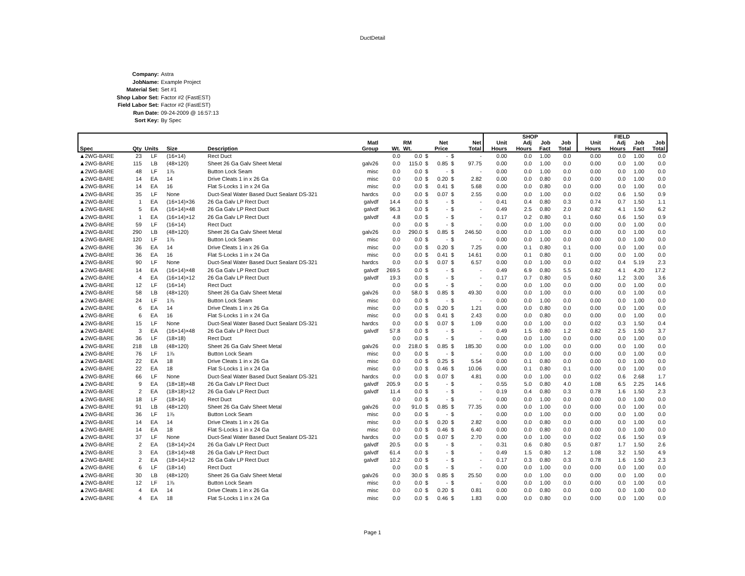DuctDetail
Company: Astra
JobName: Example Project
Material Set: Set #1
Shop Labor Set: Factor #2 (FastEST)
Field Labor Set: Factor #2 (FastEST)
Run Date: 09-24-2009 @ 16:57:13
Sort Key: By Spec
| | | | | | | | | | | | | SHOP | | | | | FIELD | | | |
| --- | --- | --- | --- | --- | --- | --- | --- | --- | --- | --- | --- | --- | --- | --- | --- | --- | --- | --- | --- | --- |
| | | | | | Matl | | RM | Net | | Net | | Unit | Adj | Job | Job | | Unit | Adj | Job | Job |
| Spec | Qty | Units | Size | Description | Group | Wt. | Wt. | Price | | Total | | Hours | Hours | Fact | Total | | Hours | Hours | Fact | Total |
| ▲2WG-BARE | 23 | LF | (16×14) | Rect Duct | | 0.0 | 0.0 | $ | - | $ | - | 0.00 | 0.0 | 1.00 | 0.0 | | 0.00 | 0.0 | 1.00 | 0.0 |
| ▲2WG-BARE | 115 | LB | (48×120) | Sheet 26 Ga Galv Sheet Metal | galv26 | 0.0 | 115.0 | $ | 0.85 | $ | 97.75 | 0.00 | 0.0 | 1.00 | 0.0 | | 0.00 | 0.0 | 1.00 | 0.0 |
| ▲2WG-BARE | 48 | LF | 1⅞ | Button Lock Seam | misc | 0.0 | 0.0 | $ | - | $ | - | 0.00 | 0.0 | 1.00 | 0.0 | | 0.00 | 0.0 | 1.00 | 0.0 |
| ▲2WG-BARE | 14 | EA | 14 | Drive Cleats 1 in x 26 Ga | misc | 0.0 | 0.0 | $ | 0.20 | $ | 2.82 | 0.00 | 0.0 | 0.80 | 0.0 | | 0.00 | 0.0 | 1.00 | 0.0 |
| ▲2WG-BARE | 14 | EA | 16 | Flat S-Locks 1 in x 24 Ga | misc | 0.0 | 0.0 | $ | 0.41 | $ | 5.68 | 0.00 | 0.0 | 0.80 | 0.0 | | 0.00 | 0.0 | 1.00 | 0.0 |
| ▲2WG-BARE | 35 | LF | None | Duct-Seal Water Based Duct Sealant DS-321 | hardcs | 0.0 | 0.0 | $ | 0.07 | $ | 2.55 | 0.00 | 0.0 | 1.00 | 0.0 | | 0.02 | 0.6 | 1.50 | 0.9 |
| ▲2WG-BARE | 1 | EA | (16×14)×36 | 26 Ga Galv LP Rect Duct | galvdf | 14.4 | 0.0 | $ | - | $ | - | 0.41 | 0.4 | 0.80 | 0.3 | | 0.74 | 0.7 | 1.50 | 1.1 |
| ▲2WG-BARE | 5 | EA | (16×14)×48 | 26 Ga Galv LP Rect Duct | galvdf | 96.3 | 0.0 | $ | - | $ | - | 0.49 | 2.5 | 0.80 | 2.0 | | 0.82 | 4.1 | 1.50 | 6.2 |
| ▲2WG-BARE | 1 | EA | (16×14)×12 | 26 Ga Galv LP Rect Duct | galvdf | 4.8 | 0.0 | $ | - | $ | - | 0.17 | 0.2 | 0.80 | 0.1 | | 0.60 | 0.6 | 1.50 | 0.9 |
| ▲2WG-BARE | 59 | LF | (16×14) | Rect Duct | | 0.0 | 0.0 | $ | - | $ | - | 0.00 | 0.0 | 1.00 | 0.0 | | 0.00 | 0.0 | 1.00 | 0.0 |
| ▲2WG-BARE | 290 | LB | (48×120) | Sheet 26 Ga Galv Sheet Metal | galv26 | 0.0 | 290.0 | $ | 0.85 | $ | 246.50 | 0.00 | 0.0 | 1.00 | 0.0 | | 0.00 | 0.0 | 1.00 | 0.0 |
| ▲2WG-BARE | 120 | LF | 1⅞ | Button Lock Seam | misc | 0.0 | 0.0 | $ | - | $ | - | 0.00 | 0.0 | 1.00 | 0.0 | | 0.00 | 0.0 | 1.00 | 0.0 |
| ▲2WG-BARE | 36 | EA | 14 | Drive Cleats 1 in x 26 Ga | misc | 0.0 | 0.0 | $ | 0.20 | $ | 7.25 | 0.00 | 0.1 | 0.80 | 0.1 | | 0.00 | 0.0 | 1.00 | 0.0 |
| ▲2WG-BARE | 36 | EA | 16 | Flat S-Locks 1 in x 24 Ga | misc | 0.0 | 0.0 | $ | 0.41 | $ | 14.61 | 0.00 | 0.1 | 0.80 | 0.1 | | 0.00 | 0.0 | 1.00 | 0.0 |
| ▲2WG-BARE | 90 | LF | None | Duct-Seal Water Based Duct Sealant DS-321 | hardcs | 0.0 | 0.0 | $ | 0.07 | $ | 6.57 | 0.00 | 0.0 | 1.00 | 0.0 | | 0.02 | 0.4 | 5.19 | 2.3 |
| ▲2WG-BARE | 14 | EA | (16×14)×48 | 26 Ga Galv LP Rect Duct | galvdf | 269.5 | 0.0 | $ | - | $ | - | 0.49 | 6.9 | 0.80 | 5.5 | | 0.82 | 4.1 | 4.20 | 17.2 |
| ▲2WG-BARE | 4 | EA | (16×14)×12 | 26 Ga Galv LP Rect Duct | galvdf | 19.3 | 0.0 | $ | - | $ | - | 0.17 | 0.7 | 0.80 | 0.5 | | 0.60 | 1.2 | 3.00 | 3.6 |
| ▲2WG-BARE | 12 | LF | (16×14) | Rect Duct | | 0.0 | 0.0 | $ | - | $ | - | 0.00 | 0.0 | 1.00 | 0.0 | | 0.00 | 0.0 | 1.00 | 0.0 |
| ▲2WG-BARE | 58 | LB | (48×120) | Sheet 26 Ga Galv Sheet Metal | galv26 | 0.0 | 58.0 | $ | 0.85 | $ | 49.30 | 0.00 | 0.0 | 1.00 | 0.0 | | 0.00 | 0.0 | 1.00 | 0.0 |
| ▲2WG-BARE | 24 | LF | 1⅞ | Button Lock Seam | misc | 0.0 | 0.0 | $ | - | $ | - | 0.00 | 0.0 | 1.00 | 0.0 | | 0.00 | 0.0 | 1.00 | 0.0 |
| ▲2WG-BARE | 6 | EA | 14 | Drive Cleats 1 in x 26 Ga | misc | 0.0 | 0.0 | $ | 0.20 | $ | 1.21 | 0.00 | 0.0 | 0.80 | 0.0 | | 0.00 | 0.0 | 1.00 | 0.0 |
| ▲2WG-BARE | 6 | EA | 16 | Flat S-Locks 1 in x 24 Ga | misc | 0.0 | 0.0 | $ | 0.41 | $ | 2.43 | 0.00 | 0.0 | 0.80 | 0.0 | | 0.00 | 0.0 | 1.00 | 0.0 |
| ▲2WG-BARE | 15 | LF | None | Duct-Seal Water Based Duct Sealant DS-321 | hardcs | 0.0 | 0.0 | $ | 0.07 | $ | 1.09 | 0.00 | 0.0 | 1.00 | 0.0 | | 0.02 | 0.3 | 1.50 | 0.4 |
| ▲2WG-BARE | 3 | EA | (16×14)×48 | 26 Ga Galv LP Rect Duct | galvdf | 57.8 | 0.0 | $ | - | $ | - | 0.49 | 1.5 | 0.80 | 1.2 | | 0.82 | 2.5 | 1.50 | 3.7 |
| ▲2WG-BARE | 36 | LF | (18×18) | Rect Duct | | 0.0 | 0.0 | $ | - | $ | - | 0.00 | 0.0 | 1.00 | 0.0 | | 0.00 | 0.0 | 1.00 | 0.0 |
| ▲2WG-BARE | 218 | LB | (48×120) | Sheet 26 Ga Galv Sheet Metal | galv26 | 0.0 | 218.0 | $ | 0.85 | $ | 185.30 | 0.00 | 0.0 | 1.00 | 0.0 | | 0.00 | 0.0 | 1.00 | 0.0 |
| ▲2WG-BARE | 76 | LF | 1⅞ | Button Lock Seam | misc | 0.0 | 0.0 | $ | - | $ | - | 0.00 | 0.0 | 1.00 | 0.0 | | 0.00 | 0.0 | 1.00 | 0.0 |
| ▲2WG-BARE | 22 | EA | 18 | Drive Cleats 1 in x 26 Ga | misc | 0.0 | 0.0 | $ | 0.25 | $ | 5.54 | 0.00 | 0.1 | 0.80 | 0.0 | | 0.00 | 0.0 | 1.00 | 0.0 |
| ▲2WG-BARE | 22 | EA | 18 | Flat S-Locks 1 in x 24 Ga | misc | 0.0 | 0.0 | $ | 0.46 | $ | 10.06 | 0.00 | 0.1 | 0.80 | 0.1 | | 0.00 | 0.0 | 1.00 | 0.0 |
| ▲2WG-BARE | 66 | LF | None | Duct-Seal Water Based Duct Sealant DS-321 | hardcs | 0.0 | 0.0 | $ | 0.07 | $ | 4.81 | 0.00 | 0.0 | 1.00 | 0.0 | | 0.02 | 0.6 | 2.68 | 1.7 |
| ▲2WG-BARE | 9 | EA | (18×18)×48 | 26 Ga Galv LP Rect Duct | galvdf | 205.9 | 0.0 | $ | - | $ | - | 0.55 | 5.0 | 0.80 | 4.0 | | 1.08 | 6.5 | 2.25 | 14.6 |
| ▲2WG-BARE | 2 | EA | (18×18)×12 | 26 Ga Galv LP Rect Duct | galvdf | 11.4 | 0.0 | $ | - | $ | - | 0.19 | 0.4 | 0.80 | 0.3 | | 0.78 | 1.6 | 1.50 | 2.3 |
| ▲2WG-BARE | 18 | LF | (18×14) | Rect Duct | | 0.0 | 0.0 | $ | - | $ | - | 0.00 | 0.0 | 1.00 | 0.0 | | 0.00 | 0.0 | 1.00 | 0.0 |
| ▲2WG-BARE | 91 | LB | (48×120) | Sheet 26 Ga Galv Sheet Metal | galv26 | 0.0 | 91.0 | $ | 0.85 | $ | 77.35 | 0.00 | 0.0 | 1.00 | 0.0 | | 0.00 | 0.0 | 1.00 | 0.0 |
| ▲2WG-BARE | 36 | LF | 1⅞ | Button Lock Seam | misc | 0.0 | 0.0 | $ | - | $ | - | 0.00 | 0.0 | 1.00 | 0.0 | | 0.00 | 0.0 | 1.00 | 0.0 |
| ▲2WG-BARE | 14 | EA | 14 | Drive Cleats 1 in x 26 Ga | misc | 0.0 | 0.0 | $ | 0.20 | $ | 2.82 | 0.00 | 0.0 | 0.80 | 0.0 | | 0.00 | 0.0 | 1.00 | 0.0 |
| ▲2WG-BARE | 14 | EA | 18 | Flat S-Locks 1 in x 24 Ga | misc | 0.0 | 0.0 | $ | 0.46 | $ | 6.40 | 0.00 | 0.0 | 0.80 | 0.0 | | 0.00 | 0.0 | 1.00 | 0.0 |
| ▲2WG-BARE | 37 | LF | None | Duct-Seal Water Based Duct Sealant DS-321 | hardcs | 0.0 | 0.0 | $ | 0.07 | $ | 2.70 | 0.00 | 0.0 | 1.00 | 0.0 | | 0.02 | 0.6 | 1.50 | 0.9 |
| ▲2WG-BARE | 2 | EA | (18×14)×24 | 26 Ga Galv LP Rect Duct | galvdf | 20.5 | 0.0 | $ | - | $ | - | 0.31 | 0.6 | 0.80 | 0.5 | | 0.87 | 1.7 | 1.50 | 2.6 |
| ▲2WG-BARE | 3 | EA | (18×14)×48 | 26 Ga Galv LP Rect Duct | galvdf | 61.4 | 0.0 | $ | - | $ | - | 0.49 | 1.5 | 0.80 | 1.2 | | 1.08 | 3.2 | 1.50 | 4.9 |
| ▲2WG-BARE | 2 | EA | (18×14)×12 | 26 Ga Galv LP Rect Duct | galvdf | 10.2 | 0.0 | $ | - | $ | - | 0.17 | 0.3 | 0.80 | 0.3 | | 0.78 | 1.6 | 1.50 | 2.3 |
| ▲2WG-BARE | 6 | LF | (18×14) | Rect Duct | | 0.0 | 0.0 | $ | - | $ | - | 0.00 | 0.0 | 1.00 | 0.0 | | 0.00 | 0.0 | 1.00 | 0.0 |
| ▲2WG-BARE | 30 | LB | (48×120) | Sheet 26 Ga Galv Sheet Metal | galv26 | 0.0 | 30.0 | $ | 0.85 | $ | 25.50 | 0.00 | 0.0 | 1.00 | 0.0 | | 0.00 | 0.0 | 1.00 | 0.0 |
| ▲2WG-BARE | 12 | LF | 1⅞ | Button Lock Seam | misc | 0.0 | 0.0 | $ | - | $ | - | 0.00 | 0.0 | 1.00 | 0.0 | | 0.00 | 0.0 | 1.00 | 0.0 |
| ▲2WG-BARE | 4 | EA | 14 | Drive Cleats 1 in x 26 Ga | misc | 0.0 | 0.0 | $ | 0.20 | $ | 0.81 | 0.00 | 0.0 | 0.80 | 0.0 | | 0.00 | 0.0 | 1.00 | 0.0 |
| ▲2WG-BARE | 4 | EA | 18 | Flat S-Locks 1 in x 24 Ga | misc | 0.0 | 0.0 | $ | 0.46 | $ | 1.83 | 0.00 | 0.0 | 0.80 | 0.0 | | 0.00 | 0.0 | 1.00 | 0.0 |
Page 1